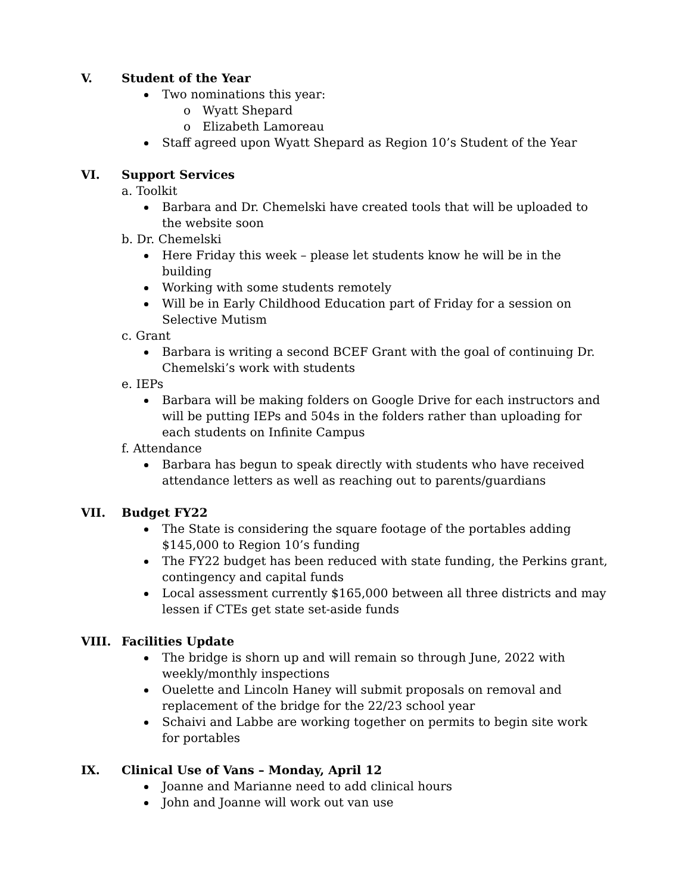V. Student of the Year
Two nominations this year:
Wyatt Shepard
Elizabeth Lamoreau
Staff agreed upon Wyatt Shepard as Region 10’s Student of the Year
VI. Support Services
a. Toolkit
Barbara and Dr. Chemelski have created tools that will be uploaded to the website soon
b. Dr. Chemelski
Here Friday this week – please let students know he will be in the building
Working with some students remotely
Will be in Early Childhood Education part of Friday for a session on Selective Mutism
c. Grant
Barbara is writing a second BCEF Grant with the goal of continuing Dr. Chemelski’s work with students
e. IEPs
Barbara will be making folders on Google Drive for each instructors and will be putting IEPs and 504s in the folders rather than uploading for each students on Infinite Campus
f. Attendance
Barbara has begun to speak directly with students who have received attendance letters as well as reaching out to parents/guardians
VII. Budget FY22
The State is considering the square footage of the portables adding $145,000 to Region 10’s funding
The FY22 budget has been reduced with state funding, the Perkins grant, contingency and capital funds
Local assessment currently $165,000 between all three districts and may lessen if CTEs get state set-aside funds
VIII. Facilities Update
The bridge is shorn up and will remain so through June, 2022 with weekly/monthly inspections
Ouelette and Lincoln Haney will submit proposals on removal and replacement of the bridge for the 22/23 school year
Schaivi and Labbe are working together on permits to begin site work for portables
IX. Clinical Use of Vans – Monday, April 12
Joanne and Marianne need to add clinical hours
John and Joanne will work out van use